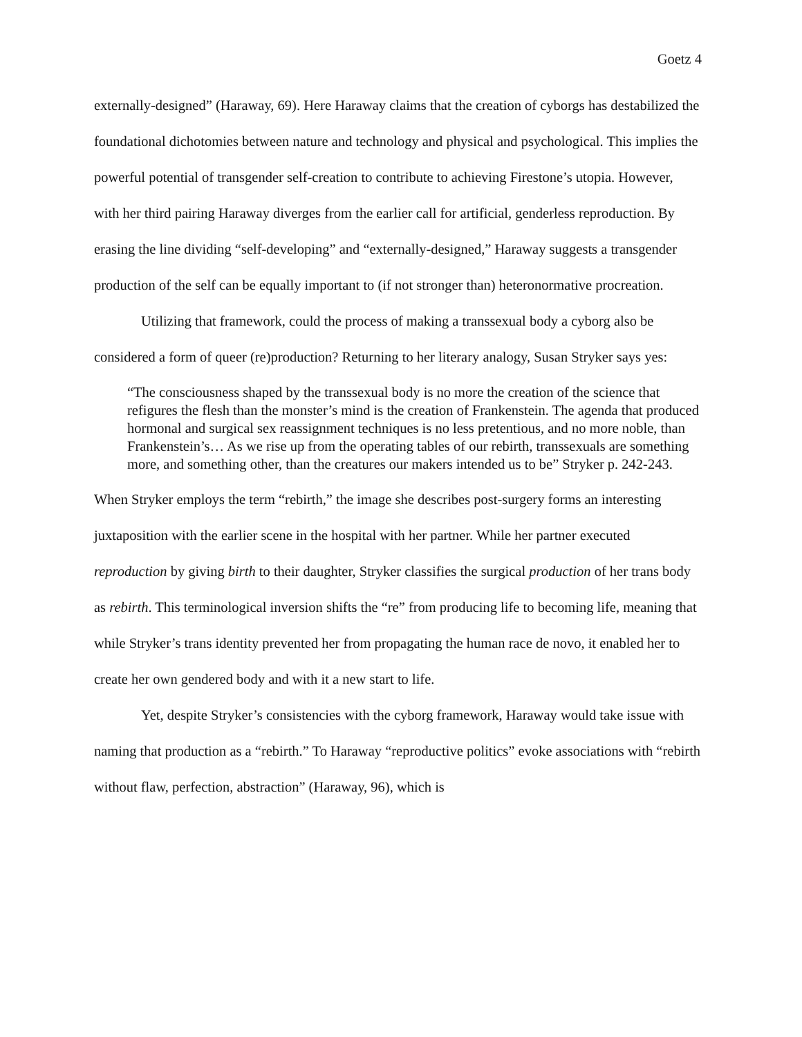Goetz 4
externally-designed” (Haraway, 69). Here Haraway claims that the creation of cyborgs has destabilized the foundational dichotomies between nature and technology and physical and psychological. This implies the powerful potential of transgender self-creation to contribute to achieving Firestone’s utopia. However, with her third pairing Haraway diverges from the earlier call for artificial, genderless reproduction. By erasing the line dividing “self-developing” and “externally-designed,” Haraway suggests a transgender production of the self can be equally important to (if not stronger than) heteronormative procreation.
Utilizing that framework, could the process of making a transsexual body a cyborg also be considered a form of queer (re)production? Returning to her literary analogy, Susan Stryker says yes:
“The consciousness shaped by the transsexual body is no more the creation of the science that refigures the flesh than the monster’s mind is the creation of Frankenstein. The agenda that produced hormonal and surgical sex reassignment techniques is no less pretentious, and no more noble, than Frankenstein’s… As we rise up from the operating tables of our rebirth, transsexuals are something more, and something other, than the creatures our makers intended us to be” Stryker p. 242-243.
When Stryker employs the term “rebirth,” the image she describes post-surgery forms an interesting juxtaposition with the earlier scene in the hospital with her partner. While her partner executed reproduction by giving birth to their daughter, Stryker classifies the surgical production of her trans body as rebirth. This terminological inversion shifts the “re” from producing life to becoming life, meaning that while Stryker’s trans identity prevented her from propagating the human race de novo, it enabled her to create her own gendered body and with it a new start to life.
Yet, despite Stryker’s consistencies with the cyborg framework, Haraway would take issue with naming that production as a “rebirth.” To Haraway “reproductive politics” evoke associations with “rebirth without flaw, perfection, abstraction” (Haraway, 96), which is